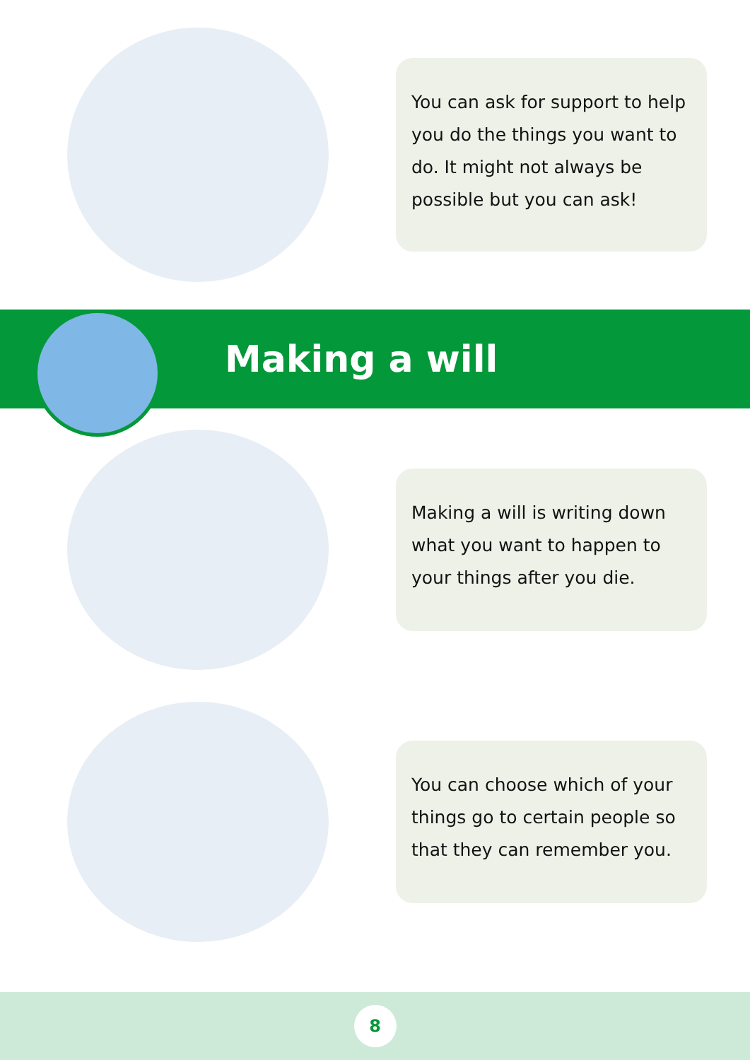You can ask for support to help you do the things you want to do. It might not always be possible but you can ask!
Making a will
Making a will is writing down what you want to happen to your things after you die.
You can choose which of your things go to certain people so that they can remember you.
8